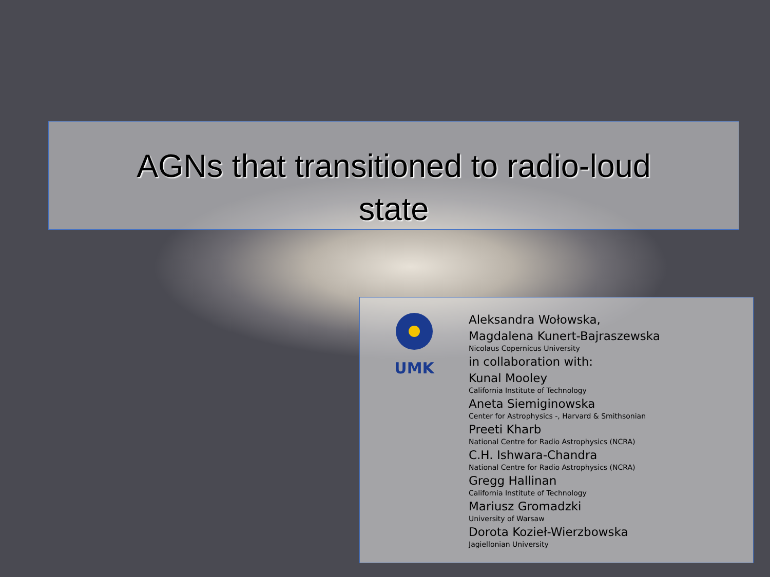AGNs that transitioned to radio-loud
state
UMK
Aleksandra Wołowska,
Magdalena Kunert-Bajraszewska
Nicolaus Copernicus University
in collaboration with:
Kunal Mooley
California Institute of Technology
Aneta Siemiginowska
Center for Astrophysics -, Harvard & Smithsonian
Preeti Kharb
National Centre for Radio Astrophysics (NCRA)
C.H. Ishwara-Chandra
National Centre for Radio Astrophysics (NCRA)
Gregg Hallinan
California Institute of Technology
Mariusz Gromadzki
University of Warsaw
Dorota Kozieł-Wierzbowska
Jagiellonian University